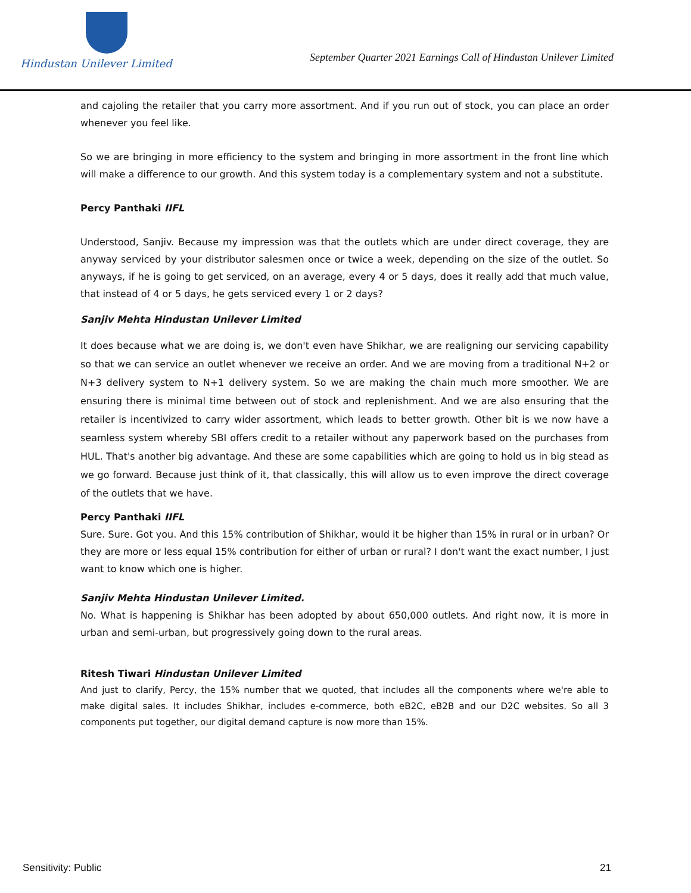Hindustan Unilever Limited
September Quarter 2021 Earnings Call of Hindustan Unilever Limited
and cajoling the retailer that you carry more assortment. And if you run out of stock, you can place an order whenever you feel like.
So we are bringing in more efficiency to the system and bringing in more assortment in the front line which will make a difference to our growth. And this system today is a complementary system and not a substitute.
Percy Panthaki IIFL
Understood, Sanjiv. Because my impression was that the outlets which are under direct coverage, they are anyway serviced by your distributor salesmen once or twice a week, depending on the size of the outlet. So anyways, if he is going to get serviced, on an average, every 4 or 5 days, does it really add that much value, that instead of 4 or 5 days, he gets serviced every 1 or 2 days?
Sanjiv Mehta Hindustan Unilever Limited
It does because what we are doing is, we don't even have Shikhar, we are realigning our servicing capability so that we can service an outlet whenever we receive an order. And we are moving from a traditional N+2 or N+3 delivery system to N+1 delivery system. So we are making the chain much more smoother. We are ensuring there is minimal time between out of stock and replenishment. And we are also ensuring that the retailer is incentivized to carry wider assortment, which leads to better growth. Other bit is we now have a seamless system whereby SBI offers credit to a retailer without any paperwork based on the purchases from HUL. That's another big advantage. And these are some capabilities which are going to hold us in big stead as we go forward. Because just think of it, that classically, this will allow us to even improve the direct coverage of the outlets that we have.
Percy Panthaki IIFL
Sure. Sure. Got you. And this 15% contribution of Shikhar, would it be higher than 15% in rural or in urban? Or they are more or less equal 15% contribution for either of urban or rural? I don't want the exact number, I just want to know which one is higher.
Sanjiv Mehta Hindustan Unilever Limited.
No. What is happening is Shikhar has been adopted by about 650,000 outlets. And right now, it is more in urban and semi-urban, but progressively going down to the rural areas.
Ritesh Tiwari Hindustan Unilever Limited
And just to clarify, Percy, the 15% number that we quoted, that includes all the components where we're able to make digital sales. It includes Shikhar, includes e-commerce, both eB2C, eB2B and our D2C websites. So all 3 components put together, our digital demand capture is now more than 15%.
Sensitivity: Public 21